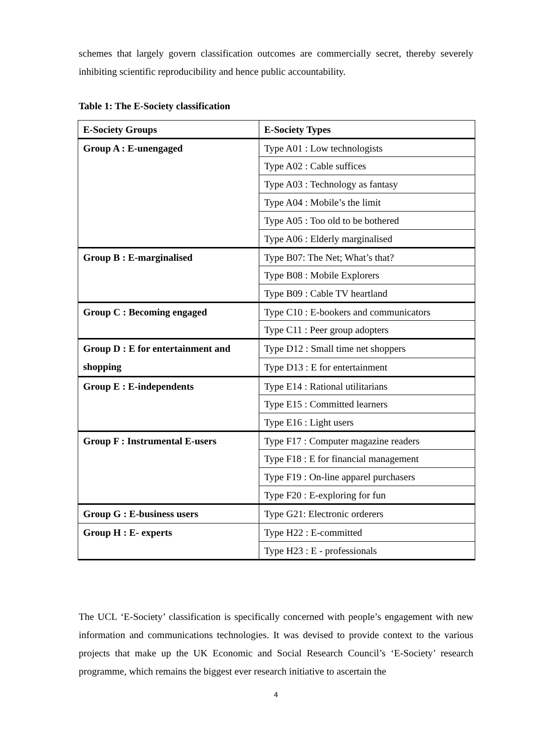schemes that largely govern classification outcomes are commercially secret, thereby severely inhibiting scientific reproducibility and hence public accountability.
Table 1: The E-Society classification
| E-Society Groups | E-Society Types |
| --- | --- |
| Group A : E-unengaged | Type A01 : Low technologists |
| | Type A02 : Cable suffices |
| | Type A03 : Technology as fantasy |
| | Type A04 : Mobile’s the limit |
| | Type A05 : Too old to be bothered |
| | Type A06 : Elderly marginalised |
| Group B : E-marginalised | Type B07: The Net; What’s that? |
| | Type B08 : Mobile Explorers |
| | Type B09 : Cable TV heartland |
| Group C : Becoming engaged | Type C10 : E-bookers and communicators |
| | Type C11 : Peer group adopters |
| Group D : E for entertainment and shopping | Type D12 : Small time net shoppers |
| | Type D13 : E for entertainment |
| Group E : E-independents | Type E14 : Rational utilitarians |
| | Type E15 : Committed learners |
| | Type E16 : Light users |
| Group F : Instrumental E-users | Type F17 : Computer magazine readers |
| | Type F18 : E for financial management |
| | Type F19 : On-line apparel purchasers |
| | Type F20 : E-exploring for fun |
| Group G : E-business users | Type G21: Electronic orderers |
| Group H : E- experts | Type H22 : E-committed |
| | Type H23 : E - professionals |
The UCL ‘E-Society’ classification is specifically concerned with people’s engagement with new information and communications technologies. It was devised to provide context to the various projects that make up the UK Economic and Social Research Council’s ‘E-Society’ research programme, which remains the biggest ever research initiative to ascertain the
4